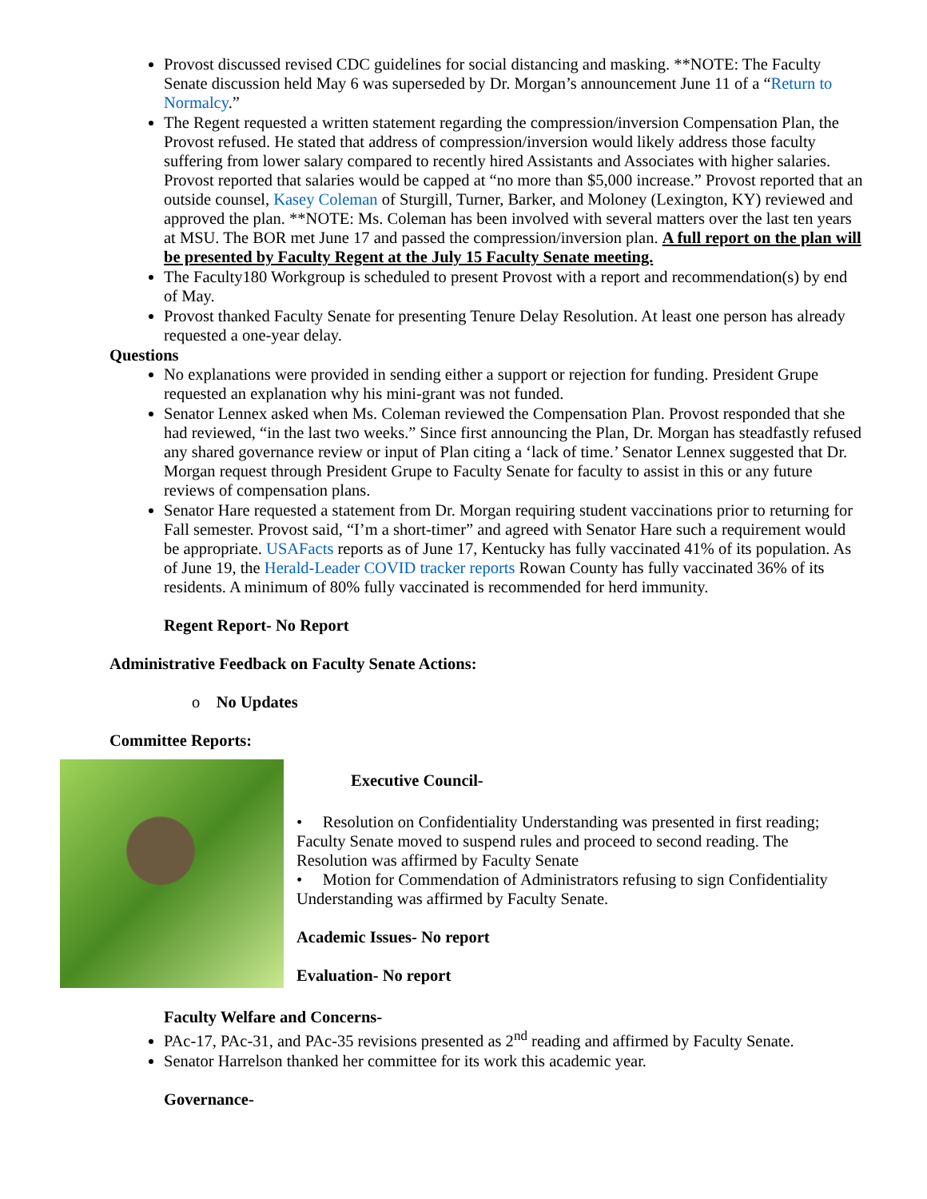Provost discussed revised CDC guidelines for social distancing and masking. **NOTE: The Faculty Senate discussion held May 6 was superseded by Dr. Morgan’s announcement June 11 of a “Return to Normalcy.”
The Regent requested a written statement regarding the compression/inversion Compensation Plan, the Provost refused. He stated that address of compression/inversion would likely address those faculty suffering from lower salary compared to recently hired Assistants and Associates with higher salaries. Provost reported that salaries would be capped at “no more than $5,000 increase.” Provost reported that an outside counsel, Kasey Coleman of Sturgill, Turner, Barker, and Moloney (Lexington, KY) reviewed and approved the plan. **NOTE: Ms. Coleman has been involved with several matters over the last ten years at MSU. The BOR met June 17 and passed the compression/inversion plan. A full report on the plan will be presented by Faculty Regent at the July 15 Faculty Senate meeting.
The Faculty180 Workgroup is scheduled to present Provost with a report and recommendation(s) by end of May.
Provost thanked Faculty Senate for presenting Tenure Delay Resolution. At least one person has already requested a one-year delay.
Questions
No explanations were provided in sending either a support or rejection for funding. President Grupe requested an explanation why his mini-grant was not funded.
Senator Lennex asked when Ms. Coleman reviewed the Compensation Plan. Provost responded that she had reviewed, “in the last two weeks.” Since first announcing the Plan, Dr. Morgan has steadfastly refused any shared governance review or input of Plan citing a ‘lack of time.’ Senator Lennex suggested that Dr. Morgan request through President Grupe to Faculty Senate for faculty to assist in this or any future reviews of compensation plans.
Senator Hare requested a statement from Dr. Morgan requiring student vaccinations prior to returning for Fall semester. Provost said, “I’m a short-timer” and agreed with Senator Hare such a requirement would be appropriate. USAFacts reports as of June 17, Kentucky has fully vaccinated 41% of its population. As of June 19, the Herald-Leader COVID tracker reports Rowan County has fully vaccinated 36% of its residents. A minimum of 80% fully vaccinated is recommended for herd immunity.
Regent Report- No Report
Administrative Feedback on Faculty Senate Actions:
o No Updates
Committee Reports:
Executive Council-
• Resolution on Confidentiality Understanding was presented in first reading; Faculty Senate moved to suspend rules and proceed to second reading. The Resolution was affirmed by Faculty Senate
• Motion for Commendation of Administrators refusing to sign Confidentiality Understanding was affirmed by Faculty Senate.
Academic Issues- No report
Evaluation- No report
Faculty Welfare and Concerns-
PAc-17, PAc-31, and PAc-35 revisions presented as 2<sup>nd</sup> reading and affirmed by Faculty Senate.
Senator Harrelson thanked her committee for its work this academic year.
Governance-